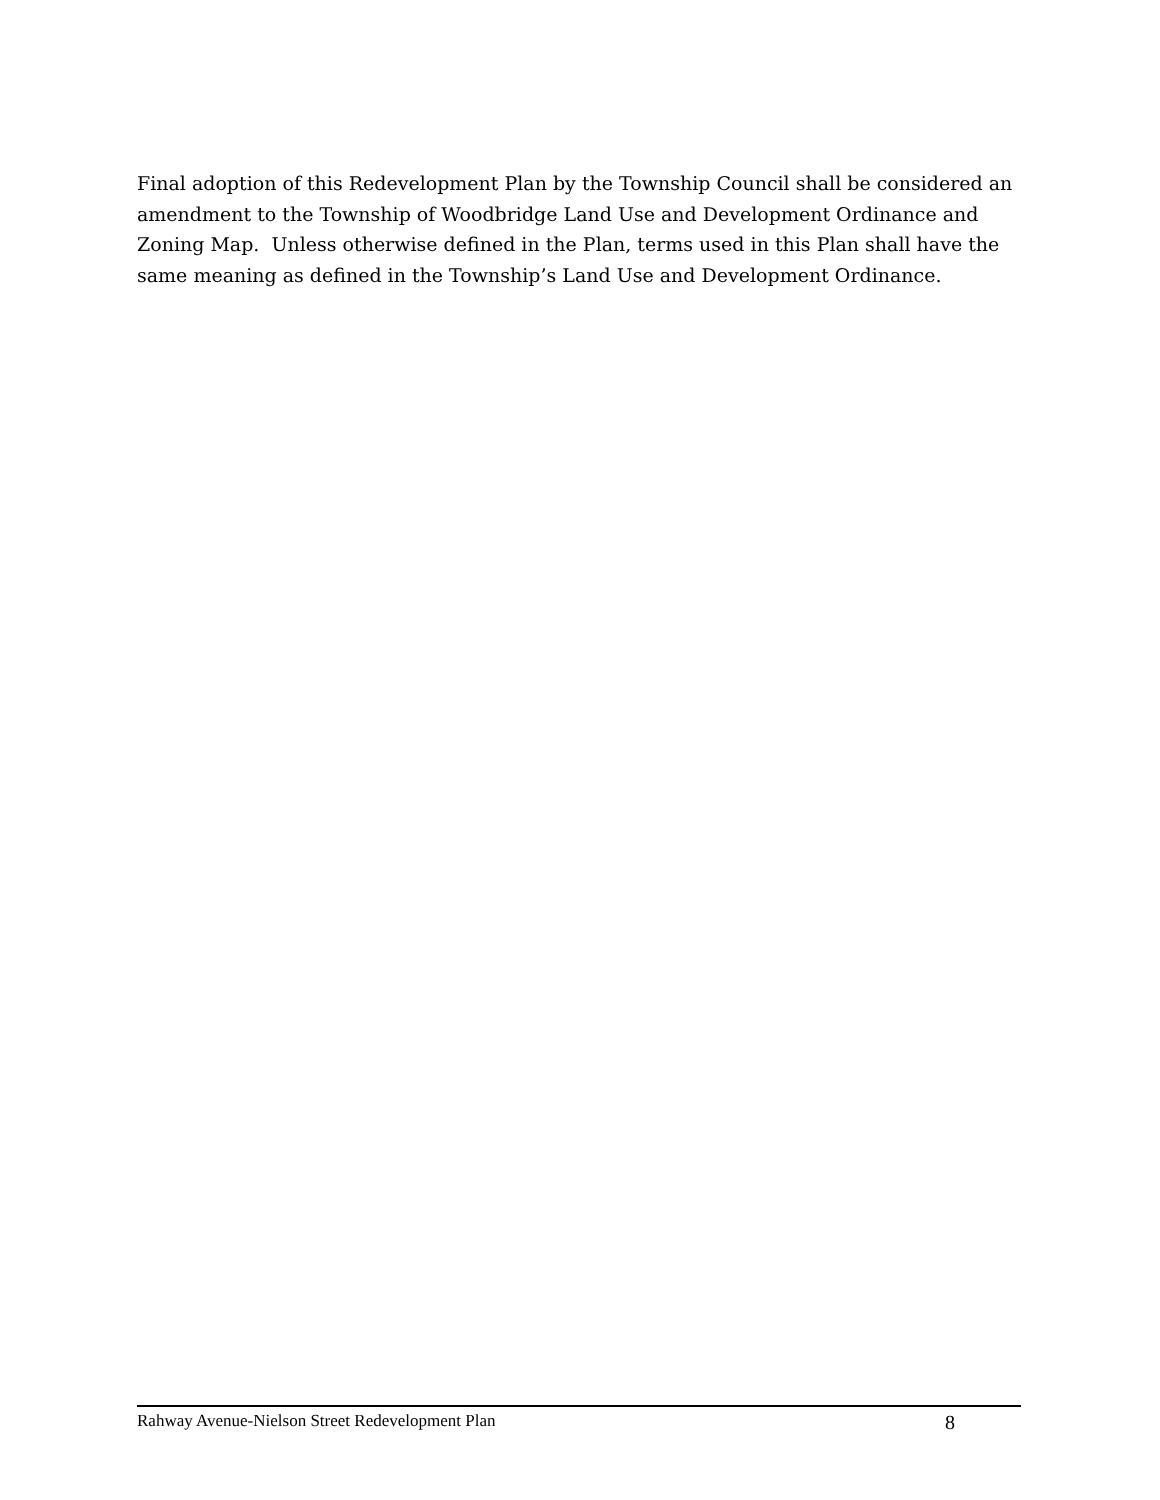Final adoption of this Redevelopment Plan by the Township Council shall be considered an amendment to the Township of Woodbridge Land Use and Development Ordinance and Zoning Map. Unless otherwise defined in the Plan, terms used in this Plan shall have the same meaning as defined in the Township’s Land Use and Development Ordinance.
Rahway Avenue-Nielson Street Redevelopment Plan 8